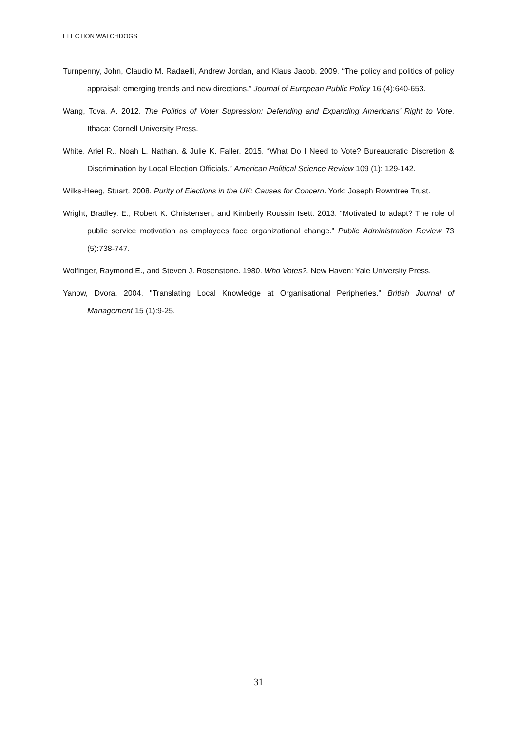ELECTION WATCHDOGS
Turnpenny, John, Claudio M. Radaelli, Andrew Jordan, and Klaus Jacob. 2009. “The policy and politics of policy appraisal: emerging trends and new directions.” Journal of European Public Policy 16 (4):640-653.
Wang, Tova. A. 2012. The Politics of Voter Supression: Defending and Expanding Americans’ Right to Vote. Ithaca: Cornell University Press.
White, Ariel R., Noah L. Nathan, & Julie K. Faller. 2015. “What Do I Need to Vote? Bureaucratic Discretion & Discrimination by Local Election Officials.” American Political Science Review 109 (1): 129-142.
Wilks-Heeg, Stuart. 2008. Purity of Elections in the UK: Causes for Concern. York: Joseph Rowntree Trust.
Wright, Bradley. E., Robert K. Christensen, and Kimberly Roussin Isett. 2013. “Motivated to adapt? The role of public service motivation as employees face organizational change.” Public Administration Review 73 (5):738-747.
Wolfinger, Raymond E., and Steven J. Rosenstone. 1980. Who Votes?. New Haven: Yale University Press.
Yanow, Dvora. 2004. "Translating Local Knowledge at Organisational Peripheries." British Journal of Management 15 (1):9-25.
31